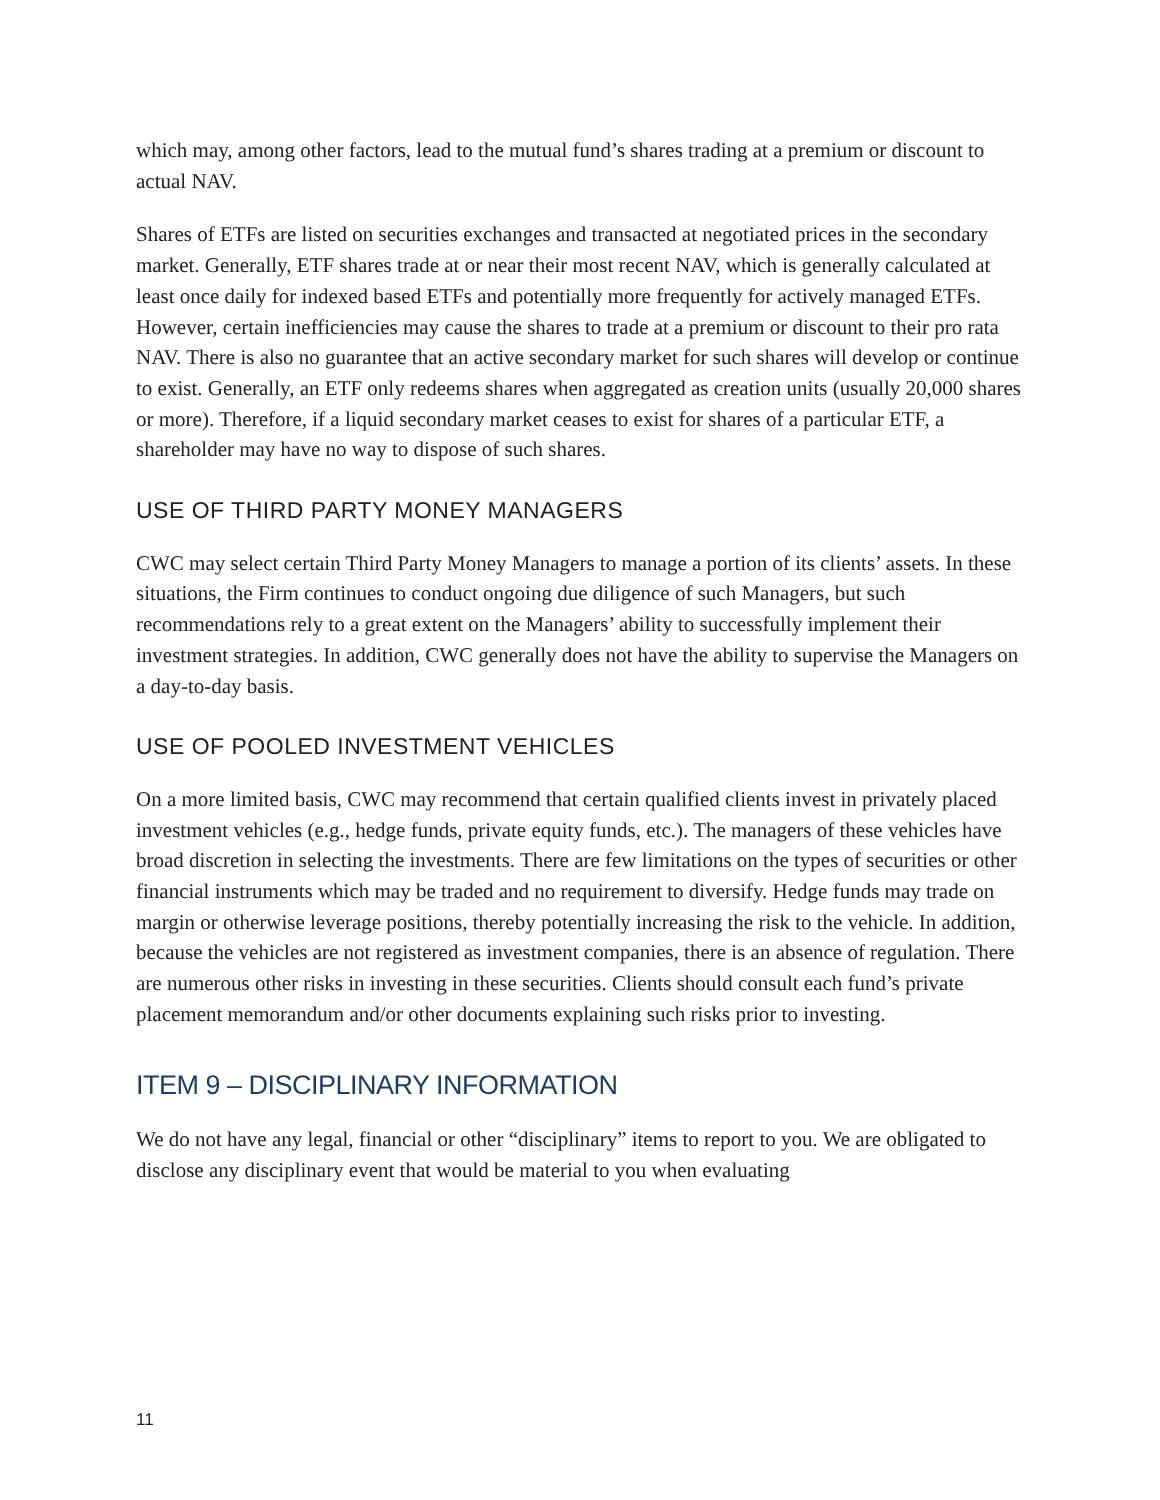which may, among other factors, lead to the mutual fund’s shares trading at a premium or discount to actual NAV.
Shares of ETFs are listed on securities exchanges and transacted at negotiated prices in the secondary market. Generally, ETF shares trade at or near their most recent NAV, which is generally calculated at least once daily for indexed based ETFs and potentially more frequently for actively managed ETFs. However, certain inefficiencies may cause the shares to trade at a premium or discount to their pro rata NAV. There is also no guarantee that an active secondary market for such shares will develop or continue to exist. Generally, an ETF only redeems shares when aggregated as creation units (usually 20,000 shares or more). Therefore, if a liquid secondary market ceases to exist for shares of a particular ETF, a shareholder may have no way to dispose of such shares.
USE OF THIRD PARTY MONEY MANAGERS
CWC may select certain Third Party Money Managers to manage a portion of its clients’ assets. In these situations, the Firm continues to conduct ongoing due diligence of such Managers, but such recommendations rely to a great extent on the Managers’ ability to successfully implement their investment strategies. In addition, CWC generally does not have the ability to supervise the Managers on a day-to-day basis.
USE OF POOLED INVESTMENT VEHICLES
On a more limited basis, CWC may recommend that certain qualified clients invest in privately placed investment vehicles (e.g., hedge funds, private equity funds, etc.). The managers of these vehicles have broad discretion in selecting the investments. There are few limitations on the types of securities or other financial instruments which may be traded and no requirement to diversify. Hedge funds may trade on margin or otherwise leverage positions, thereby potentially increasing the risk to the vehicle. In addition, because the vehicles are not registered as investment companies, there is an absence of regulation. There are numerous other risks in investing in these securities. Clients should consult each fund’s private placement memorandum and/or other documents explaining such risks prior to investing.
ITEM 9 – DISCIPLINARY INFORMATION
We do not have any legal, financial or other “disciplinary” items to report to you. We are obligated to disclose any disciplinary event that would be material to you when evaluating
11